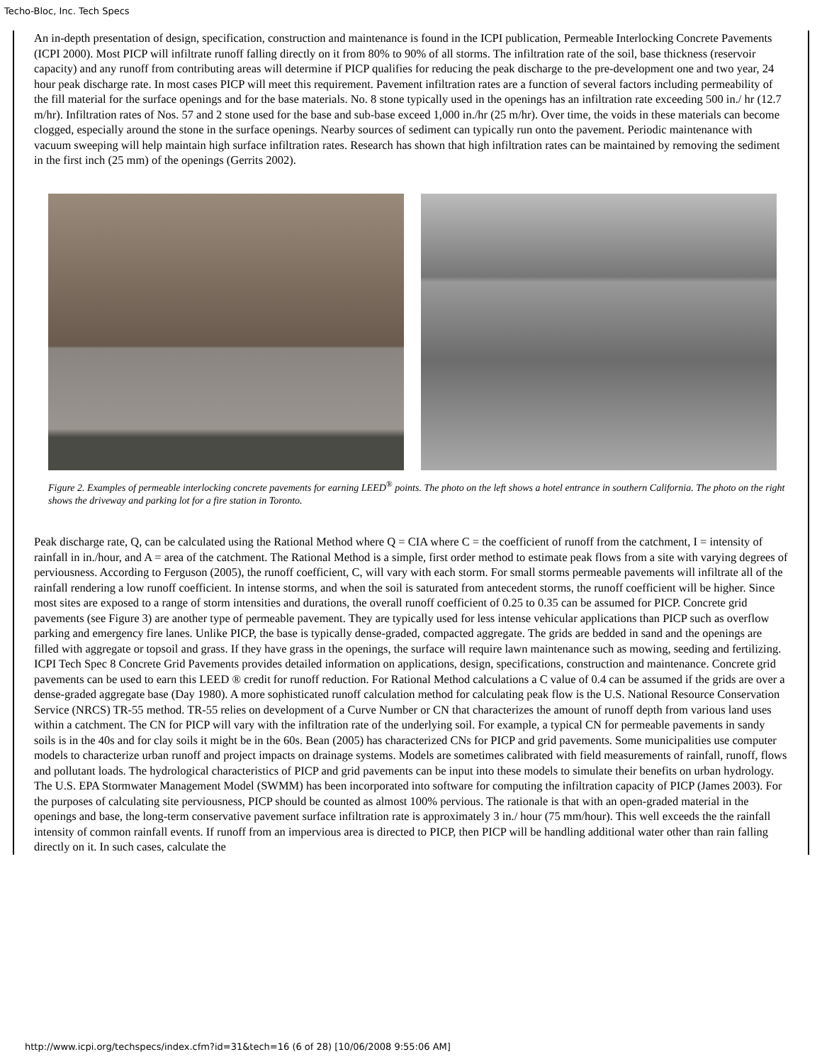Techo-Bloc, Inc. Tech Specs
An in-depth presentation of design, specification, construction and maintenance is found in the ICPI publication, Permeable Interlocking Concrete Pavements (ICPI 2000). Most PICP will infiltrate runoff falling directly on it from 80% to 90% of all storms. The infiltration rate of the soil, base thickness (reservoir capacity) and any runoff from contributing areas will determine if PICP qualifies for reducing the peak discharge to the pre-development one and two year, 24 hour peak discharge rate. In most cases PICP will meet this requirement. Pavement infiltration rates are a function of several factors including permeability of the fill material for the surface openings and for the base materials. No. 8 stone typically used in the openings has an infiltration rate exceeding 500 in./ hr (12.7 m/hr). Infiltration rates of Nos. 57 and 2 stone used for the base and sub-base exceed 1,000 in./hr (25 m/hr). Over time, the voids in these materials can become clogged, especially around the stone in the surface openings. Nearby sources of sediment can typically run onto the pavement. Periodic maintenance with vacuum sweeping will help maintain high surface infiltration rates. Research has shown that high infiltration rates can be maintained by removing the sediment in the first inch (25 mm) of the openings (Gerrits 2002).
Figure 2. Examples of permeable interlocking concrete pavements for earning LEED<sup>®</sup> points. The photo on the left shows a hotel entrance in southern California. The photo on the right shows the driveway and parking lot for a fire station in Toronto.
Peak discharge rate, Q, can be calculated using the Rational Method where Q = CIA where C = the coefficient of runoff from the catchment, I = intensity of rainfall in in./hour, and A = area of the catchment. The Rational Method is a simple, first order method to estimate peak flows from a site with varying degrees of perviousness. According to Ferguson (2005), the runoff coefficient, C, will vary with each storm. For small storms permeable pavements will infiltrate all of the rainfall rendering a low runoff coefficient. In intense storms, and when the soil is saturated from antecedent storms, the runoff coefficient will be higher. Since most sites are exposed to a range of storm intensities and durations, the overall runoff coefficient of 0.25 to 0.35 can be assumed for PICP. Concrete grid pavements (see Figure 3) are another type of permeable pavement. They are typically used for less intense vehicular applications than PICP such as overflow parking and emergency fire lanes. Unlike PICP, the base is typically dense-graded, compacted aggregate. The grids are bedded in sand and the openings are filled with aggregate or topsoil and grass. If they have grass in the openings, the surface will require lawn maintenance such as mowing, seeding and fertilizing. ICPI Tech Spec 8 Concrete Grid Pavements provides detailed information on applications, design, specifications, construction and maintenance. Concrete grid pavements can be used to earn this LEED ® credit for runoff reduction. For Rational Method calculations a C value of 0.4 can be assumed if the grids are over a dense-graded aggregate base (Day 1980). A more sophisticated runoff calculation method for calculating peak flow is the U.S. National Resource Conservation Service (NRCS) TR-55 method. TR-55 relies on development of a Curve Number or CN that characterizes the amount of runoff depth from various land uses within a catchment. The CN for PICP will vary with the infiltration rate of the underlying soil. For example, a typical CN for permeable pavements in sandy soils is in the 40s and for clay soils it might be in the 60s. Bean (2005) has characterized CNs for PICP and grid pavements. Some municipalities use computer models to characterize urban runoff and project impacts on drainage systems. Models are sometimes calibrated with field measurements of rainfall, runoff, flows and pollutant loads. The hydrological characteristics of PICP and grid pavements can be input into these models to simulate their benefits on urban hydrology. The U.S. EPA Stormwater Management Model (SWMM) has been incorporated into software for computing the infiltration capacity of PICP (James 2003). For the purposes of calculating site perviousness, PICP should be counted as almost 100% pervious. The rationale is that with an open-graded material in the openings and base, the long-term conservative pavement surface infiltration rate is approximately 3 in./ hour (75 mm/hour). This well exceeds the the rainfall intensity of common rainfall events. If runoff from an impervious area is directed to PICP, then PICP will be handling additional water other than rain falling directly on it. In such cases, calculate the
http://www.icpi.org/techspecs/index.cfm?id=31&tech=16 (6 of 28) [10/06/2008 9:55:06 AM]